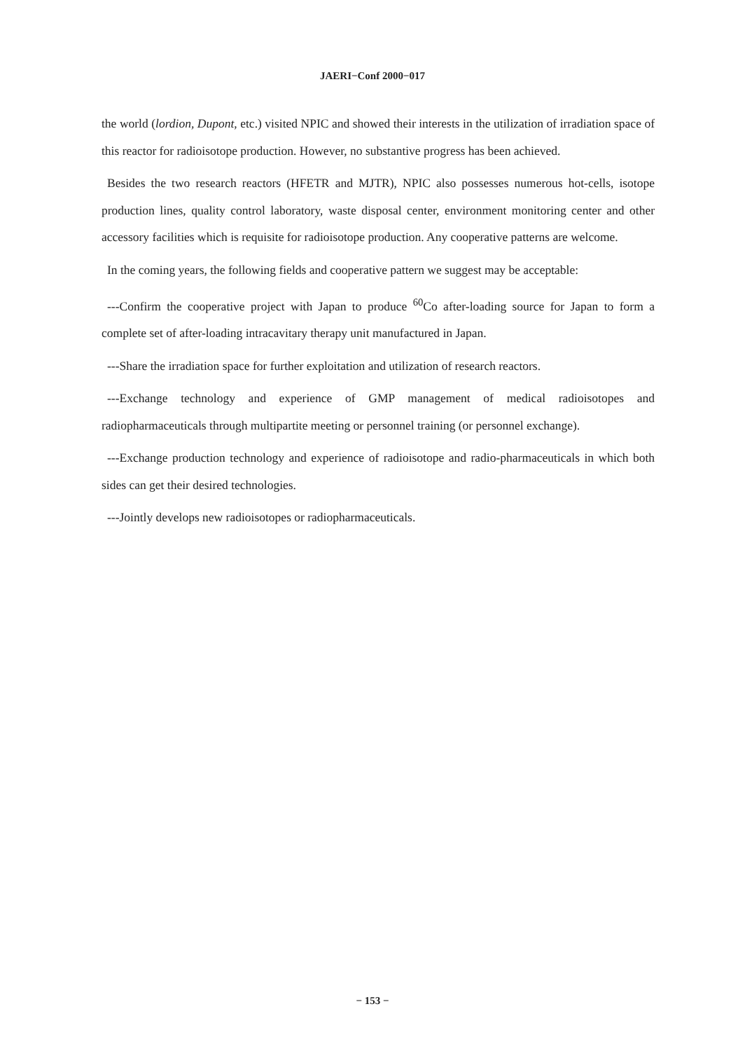JAERI−Conf 2000−017
the world (lordion, Dupont, etc.) visited NPIC and showed their interests in the utilization of irradiation space of this reactor for radioisotope production. However, no substantive progress has been achieved.
Besides the two research reactors (HFETR and MJTR), NPIC also possesses numerous hot-cells, isotope production lines, quality control laboratory, waste disposal center, environment monitoring center and other accessory facilities which is requisite for radioisotope production. Any cooperative patterns are welcome.
In the coming years, the following fields and cooperative pattern we suggest may be acceptable:
---Confirm the cooperative project with Japan to produce <sup>60</sup>Co after-loading source for Japan to form a complete set of after-loading intracavitary therapy unit manufactured in Japan.
---Share the irradiation space for further exploitation and utilization of research reactors.
---Exchange technology and experience of GMP management of medical radioisotopes and radiopharmaceuticals through multipartite meeting or personnel training (or personnel exchange).
---Exchange production technology and experience of radioisotope and radio-pharmaceuticals in which both sides can get their desired technologies.
---Jointly develops new radioisotopes or radiopharmaceuticals.
− 153 −